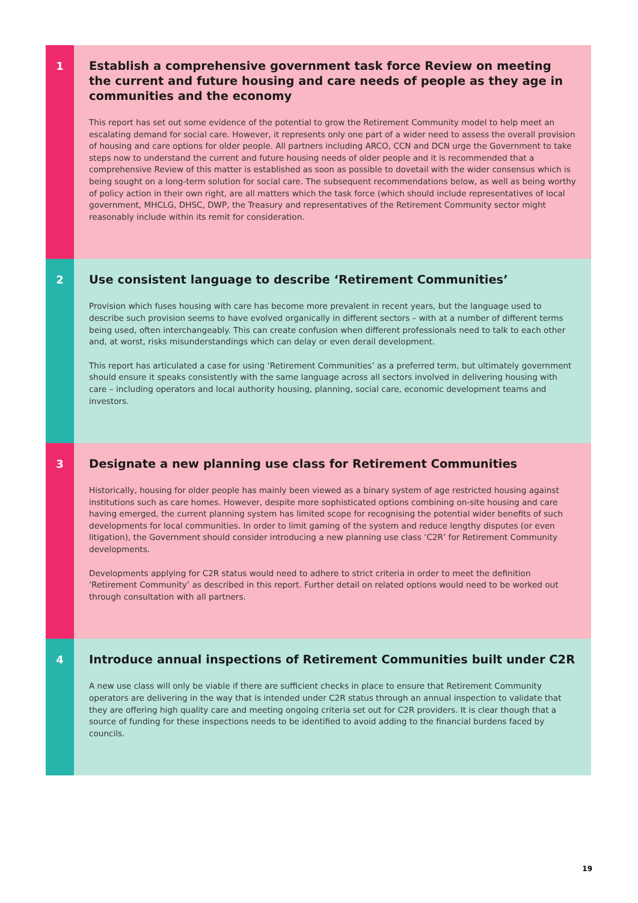1
Establish a comprehensive government task force Review on meeting the current and future housing and care needs of people as they age in communities and the economy
This report has set out some evidence of the potential to grow the Retirement Community model to help meet an escalating demand for social care. However, it represents only one part of a wider need to assess the overall provision of housing and care options for older people. All partners including ARCO, CCN and DCN urge the Government to take steps now to understand the current and future housing needs of older people and it is recommended that a comprehensive Review of this matter is established as soon as possible to dovetail with the wider consensus which is being sought on a long-term solution for social care. The subsequent recommendations below, as well as being worthy of policy action in their own right, are all matters which the task force (which should include representatives of local government, MHCLG, DHSC, DWP, the Treasury and representatives of the Retirement Community sector might reasonably include within its remit for consideration.
2
Use consistent language to describe ‘Retirement Communities’
Provision which fuses housing with care has become more prevalent in recent years, but the language used to describe such provision seems to have evolved organically in different sectors – with at a number of different terms being used, often interchangeably. This can create confusion when different professionals need to talk to each other and, at worst, risks misunderstandings which can delay or even derail development.
This report has articulated a case for using ‘Retirement Communities’ as a preferred term, but ultimately government should ensure it speaks consistently with the same language across all sectors involved in delivering housing with care – including operators and local authority housing, planning, social care, economic development teams and investors.
3
Designate a new planning use class for Retirement Communities
Historically, housing for older people has mainly been viewed as a binary system of age restricted housing against institutions such as care homes. However, despite more sophisticated options combining on-site housing and care having emerged, the current planning system has limited scope for recognising the potential wider benefits of such developments for local communities. In order to limit gaming of the system and reduce lengthy disputes (or even litigation), the Government should consider introducing a new planning use class ‘C2R’ for Retirement Community developments.
Developments applying for C2R status would need to adhere to strict criteria in order to meet the definition ‘Retirement Community’ as described in this report. Further detail on related options would need to be worked out through consultation with all partners.
4
Introduce annual inspections of Retirement Communities built under C2R
A new use class will only be viable if there are sufficient checks in place to ensure that Retirement Community operators are delivering in the way that is intended under C2R status through an annual inspection to validate that they are offering high quality care and meeting ongoing criteria set out for C2R providers. It is clear though that a source of funding for these inspections needs to be identified to avoid adding to the financial burdens faced by councils.
19